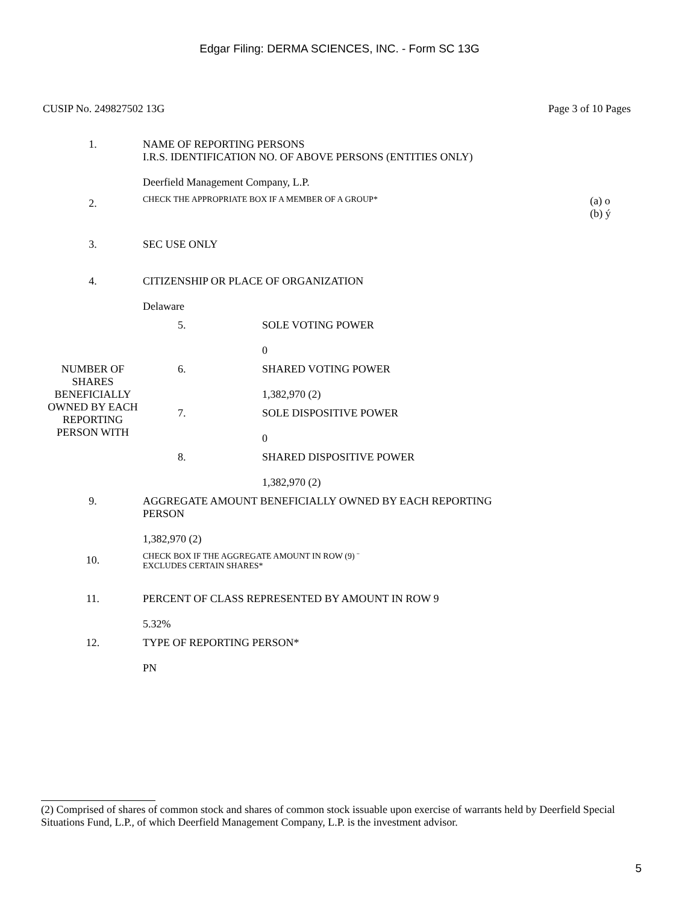Edgar Filing: DERMA SCIENCES, INC. - Form SC 13G
CUSIP No. 249827502 13G Page 3 of 10 Pages
| 1. | NAME OF REPORTING PERSONS I.R.S. IDENTIFICATION NO. OF ABOVE PERSONS (ENTITIES ONLY) Deerfield Management Company, L.P. | | |
| 2. | CHECK THE APPROPRIATE BOX IF A MEMBER OF A GROUP* | | (a) o (b) ý |
| 3. | SEC USE ONLY | | |
| 4. | CITIZENSHIP OR PLACE OF ORGANIZATION Delaware | | |
| NUMBER OF SHARES BENEFICIALLY OWNED BY EACH REPORTING PERSON WITH | 5. | SOLE VOTING POWER 0 | |
| | 6. | SHARED VOTING POWER 1,382,970 (2) | |
| | 7. | SOLE DISPOSITIVE POWER 0 | |
| | 8. | SHARED DISPOSITIVE POWER 1,382,970 (2) | |
| 9. | AGGREGATE AMOUNT BENEFICIALLY OWNED BY EACH REPORTING PERSON 1,382,970 (2) | | |
| 10. | CHECK BOX IF THE AGGREGATE AMOUNT IN ROW (9) ¨ EXCLUDES CERTAIN SHARES* | | |
| 11. | PERCENT OF CLASS REPRESENTED BY AMOUNT IN ROW 9 5.32% | | |
| 12. | TYPE OF REPORTING PERSON* PN | | |
(2) Comprised of shares of common stock and shares of common stock issuable upon exercise of warrants held by Deerfield Special Situations Fund, L.P., of which Deerfield Management Company, L.P. is the investment advisor.
5